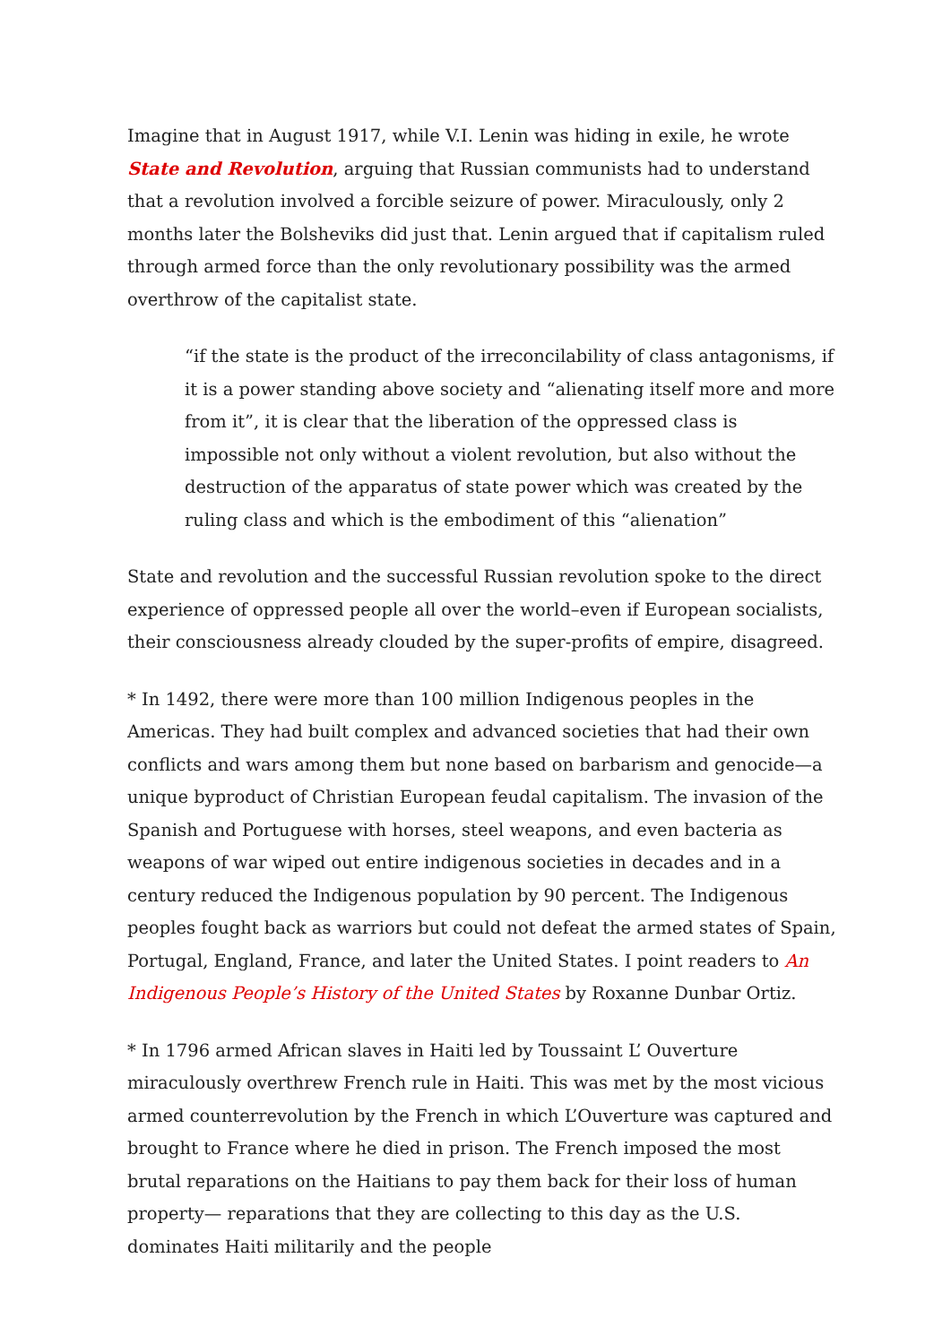Imagine that in August 1917, while V.I. Lenin was hiding in exile, he wrote State and Revolution, arguing that Russian communists had to understand that a revolution involved a forcible seizure of power. Miraculously, only 2 months later the Bolsheviks did just that. Lenin argued that if capitalism ruled through armed force than the only revolutionary possibility was the armed overthrow of the capitalist state.
“if the state is the product of the irreconcilability of class antagonisms, if it is a power standing above society and “alienating itself more and more from it”, it is clear that the liberation of the oppressed class is impossible not only without a violent revolution, but also without the destruction of the apparatus of state power which was created by the ruling class and which is the embodiment of this “alienation”
State and revolution and the successful Russian revolution spoke to the direct experience of oppressed people all over the world–even if European socialists, their consciousness already clouded by the super-profits of empire, disagreed.
* In 1492, there were more than 100 million Indigenous peoples in the Americas. They had built complex and advanced societies that had their own conflicts and wars among them but none based on barbarism and genocide—a unique byproduct of Christian European feudal capitalism. The invasion of the Spanish and Portuguese with horses, steel weapons, and even bacteria as weapons of war wiped out entire indigenous societies in decades and in a century reduced the Indigenous population by 90 percent. The Indigenous peoples fought back as warriors but could not defeat the armed states of Spain, Portugal, England, France, and later the United States. I point readers to An Indigenous People’s History of the United States by Roxanne Dunbar Ortiz.
* In 1796 armed African slaves in Haiti led by Toussaint L’ Ouverture miraculously overthrew French rule in Haiti. This was met by the most vicious armed counterrevolution by the French in which L’Ouverture was captured and brought to France where he died in prison. The French imposed the most brutal reparations on the Haitians to pay them back for their loss of human property— reparations that they are collecting to this day as the U.S. dominates Haiti militarily and the people